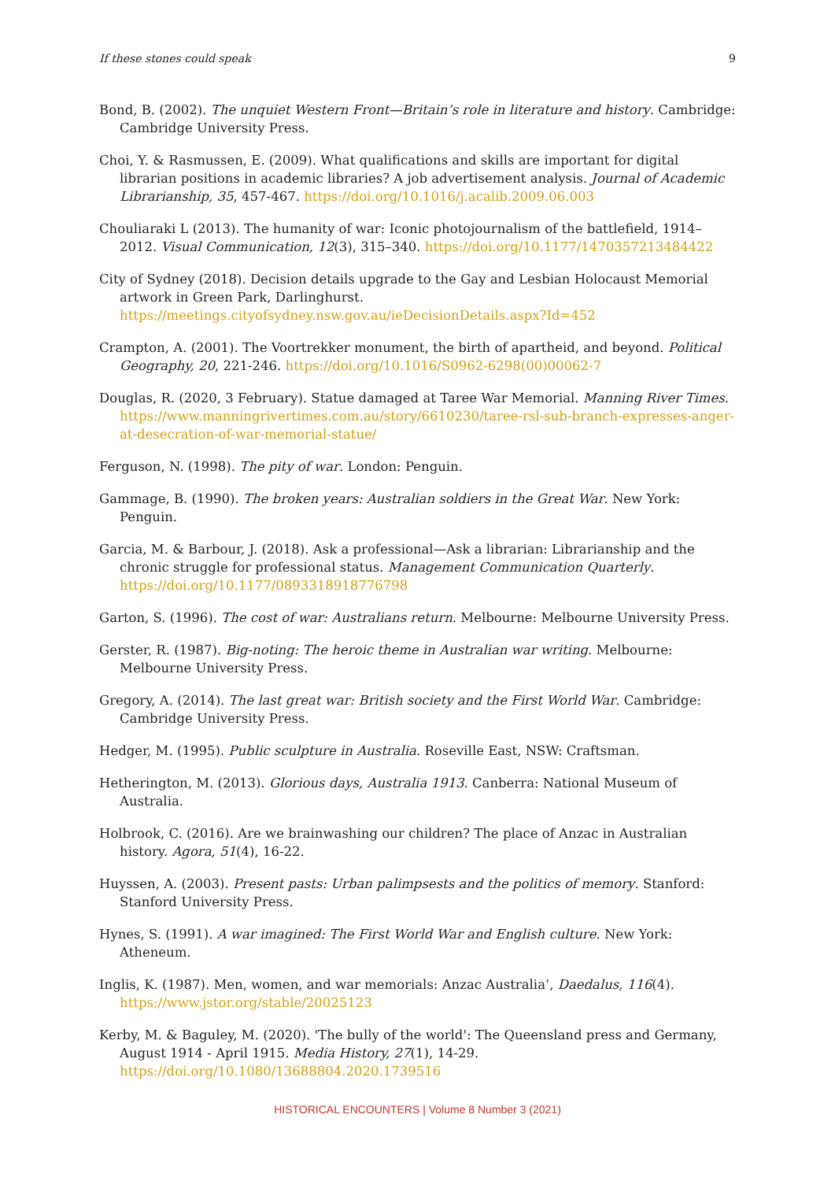If these stones could speak 9
Bond, B. (2002). The unquiet Western Front—Britain’s role in literature and history. Cambridge: Cambridge University Press.
Choi, Y. & Rasmussen, E. (2009). What qualifications and skills are important for digital librarian positions in academic libraries? A job advertisement analysis. Journal of Academic Librarianship, 35, 457-467. https://doi.org/10.1016/j.acalib.2009.06.003
Chouliaraki L (2013). The humanity of war: Iconic photojournalism of the battlefield, 1914–2012. Visual Communication, 12(3), 315–340. https://doi.org/10.1177/1470357213484422
City of Sydney (2018). Decision details upgrade to the Gay and Lesbian Holocaust Memorial artwork in Green Park, Darlinghurst. https://meetings.cityofsydney.nsw.gov.au/ieDecisionDetails.aspx?Id=452
Crampton, A. (2001). The Voortrekker monument, the birth of apartheid, and beyond. Political Geography, 20, 221-246. https://doi.org/10.1016/S0962-6298(00)00062-7
Douglas, R. (2020, 3 February). Statue damaged at Taree War Memorial. Manning River Times. https://www.manningrivertimes.com.au/story/6610230/taree-rsl-sub-branch-expresses-anger-at-desecration-of-war-memorial-statue/
Ferguson, N. (1998). The pity of war. London: Penguin.
Gammage, B. (1990). The broken years: Australian soldiers in the Great War. New York: Penguin.
Garcia, M. & Barbour, J. (2018). Ask a professional—Ask a librarian: Librarianship and the chronic struggle for professional status. Management Communication Quarterly. https://doi.org/10.1177/0893318918776798
Garton, S. (1996). The cost of war: Australians return. Melbourne: Melbourne University Press.
Gerster, R. (1987). Big-noting: The heroic theme in Australian war writing. Melbourne: Melbourne University Press.
Gregory, A. (2014). The last great war: British society and the First World War. Cambridge: Cambridge University Press.
Hedger, M. (1995). Public sculpture in Australia. Roseville East, NSW: Craftsman.
Hetherington, M. (2013). Glorious days, Australia 1913. Canberra: National Museum of Australia.
Holbrook, C. (2016). Are we brainwashing our children? The place of Anzac in Australian history. Agora, 51(4), 16-22.
Huyssen, A. (2003). Present pasts: Urban palimpsests and the politics of memory. Stanford: Stanford University Press.
Hynes, S. (1991). A war imagined: The First World War and English culture. New York: Atheneum.
Inglis, K. (1987). Men, women, and war memorials: Anzac Australia’, Daedalus, 116(4). https://www.jstor.org/stable/20025123
Kerby, M. & Baguley, M. (2020). 'The bully of the world': The Queensland press and Germany, August 1914 - April 1915. Media History, 27(1), 14-29. https://doi.org/10.1080/13688804.2020.1739516
HISTORICAL ENCOUNTERS | Volume 8 Number 3 (2021)